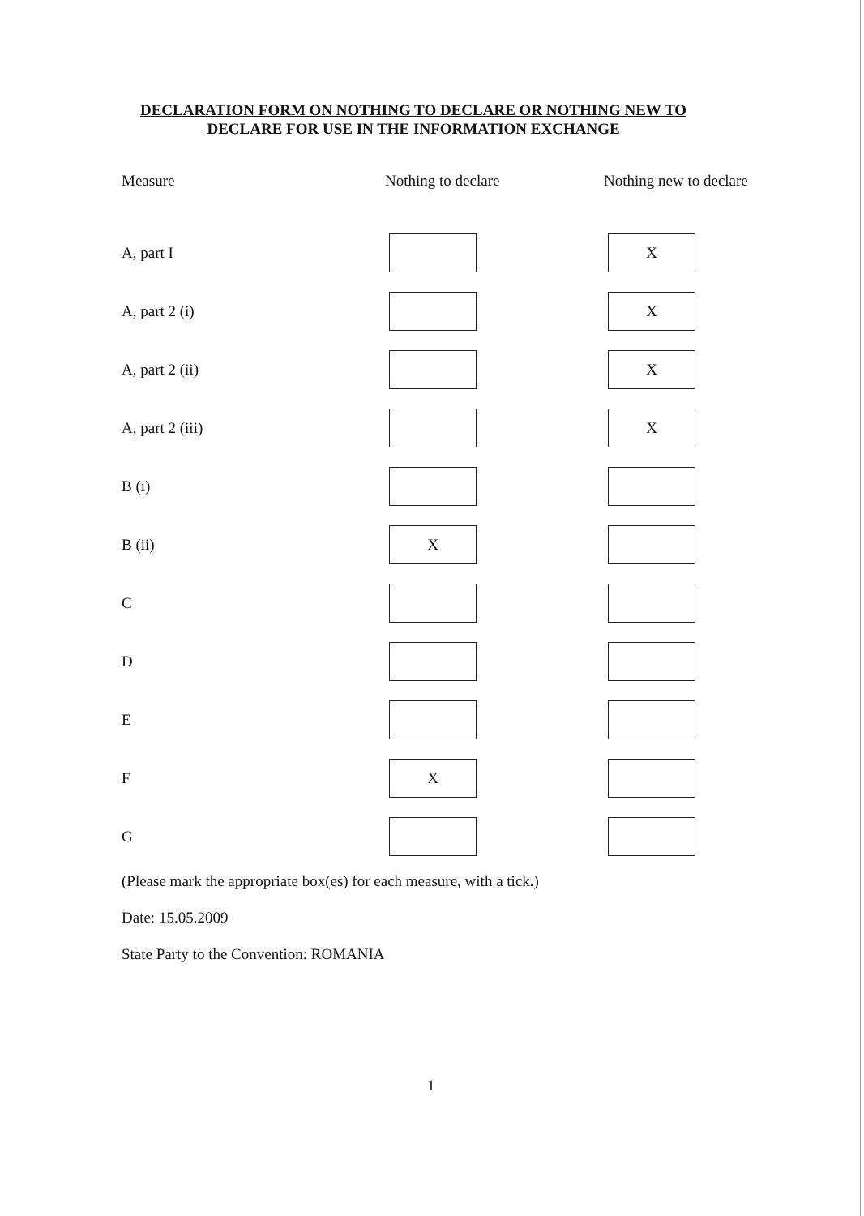DECLARATION FORM ON NOTHING TO DECLARE OR NOTHING NEW TO
DECLARE FOR USE IN THE INFORMATION EXCHANGE
| Measure | Nothing to declare | Nothing new to declare |
| --- | --- | --- |
| A, part I | | X |
| A, part 2 (i) | | X |
| A, part 2 (ii) | | X |
| A, part 2 (iii) | | X |
| B (i) | | |
| B (ii) | X | |
| C | | |
| D | | |
| E | | |
| F | X | |
| G | | |
(Please mark the appropriate box(es) for each measure, with a tick.)
Date: 15.05.2009
State Party to the Convention: ROMANIA
1